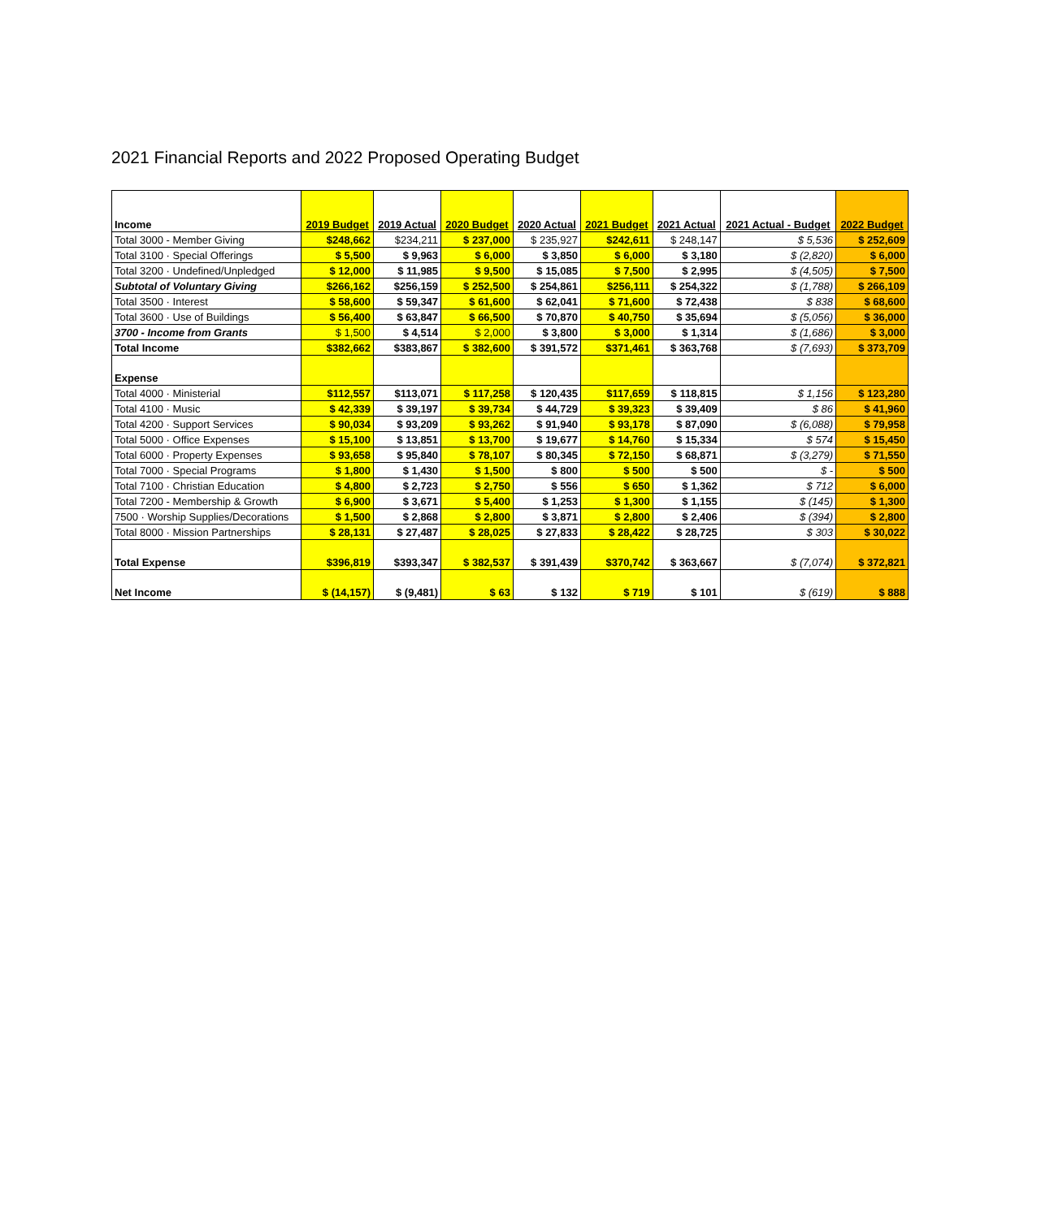2021 Financial Reports and 2022 Proposed Operating Budget
| Income | 2019 Budget | 2019 Actual | 2020 Budget | 2020 Actual | 2021 Budget | 2021 Actual | 2021 Actual - Budget | 2022 Budget |
| --- | --- | --- | --- | --- | --- | --- | --- | --- |
| Total 3000 - Member Giving | $248,662 | $234,211 | $ 237,000 | $ 235,927 | $242,611 | $ 248,147 | $ 5,536 | $ 252,609 |
| Total 3100 · Special Offerings | $ 5,500 | $ 9,963 | $ 6,000 | $ 3,850 | $ 6,000 | $ 3,180 | $ (2,820) | $ 6,000 |
| Total 3200 · Undefined/Unpledged | $ 12,000 | $ 11,985 | $ 9,500 | $ 15,085 | $ 7,500 | $ 2,995 | $ (4,505) | $ 7,500 |
| Subtotal of Voluntary Giving | $266,162 | $256,159 | $ 252,500 | $ 254,861 | $256,111 | $ 254,322 | $ (1,788) | $ 266,109 |
| Total 3500 · Interest | $ 58,600 | $ 59,347 | $ 61,600 | $ 62,041 | $ 71,600 | $ 72,438 | $ 838 | $ 68,600 |
| Total 3600 · Use of Buildings | $ 56,400 | $ 63,847 | $ 66,500 | $ 70,870 | $ 40,750 | $ 35,694 | $ (5,056) | $ 36,000 |
| 3700 - Income from Grants | $ 1,500 | $ 4,514 | $ 2,000 | $ 3,800 | $ 3,000 | $ 1,314 | $ (1,686) | $ 3,000 |
| Total Income | $382,662 | $383,867 | $ 382,600 | $ 391,572 | $371,461 | $ 363,768 | $ (7,693) | $ 373,709 |
| Expense | | | | | | | | |
| Total 4000 · Ministerial | $112,557 | $113,071 | $ 117,258 | $ 120,435 | $117,659 | $ 118,815 | $ 1,156 | $ 123,280 |
| Total 4100 · Music | $ 42,339 | $ 39,197 | $ 39,734 | $ 44,729 | $ 39,323 | $ 39,409 | $ 86 | $ 41,960 |
| Total 4200 · Support Services | $ 90,034 | $ 93,209 | $ 93,262 | $ 91,940 | $ 93,178 | $ 87,090 | $ (6,088) | $ 79,958 |
| Total 5000 · Office Expenses | $ 15,100 | $ 13,851 | $ 13,700 | $ 19,677 | $ 14,760 | $ 15,334 | $ 574 | $ 15,450 |
| Total 6000 · Property Expenses | $ 93,658 | $ 95,840 | $ 78,107 | $ 80,345 | $ 72,150 | $ 68,871 | $ (3,279) | $ 71,550 |
| Total 7000 · Special Programs | $ 1,800 | $ 1,430 | $ 1,500 | $ 800 | $ 500 | $ 500 | $ - | $ 500 |
| Total 7100 · Christian Education | $ 4,800 | $ 2,723 | $ 2,750 | $ 556 | $ 650 | $ 1,362 | $ 712 | $ 6,000 |
| Total 7200 - Membership & Growth | $ 6,900 | $ 3,671 | $ 5,400 | $ 1,253 | $ 1,300 | $ 1,155 | $ (145) | $ 1,300 |
| 7500 · Worship Supplies/Decorations | $ 1,500 | $ 2,868 | $ 2,800 | $ 3,871 | $ 2,800 | $ 2,406 | $ (394) | $ 2,800 |
| Total 8000 · Mission Partnerships | $ 28,131 | $ 27,487 | $ 28,025 | $ 27,833 | $ 28,422 | $ 28,725 | $ 303 | $ 30,022 |
| Total Expense | $396,819 | $393,347 | $ 382,537 | $ 391,439 | $370,742 | $ 363,667 | $ (7,074) | $ 372,821 |
| Net Income | $ (14,157) | $ (9,481) | $ 63 | $ 132 | $ 719 | $ 101 | $ (619) | $ 888 |